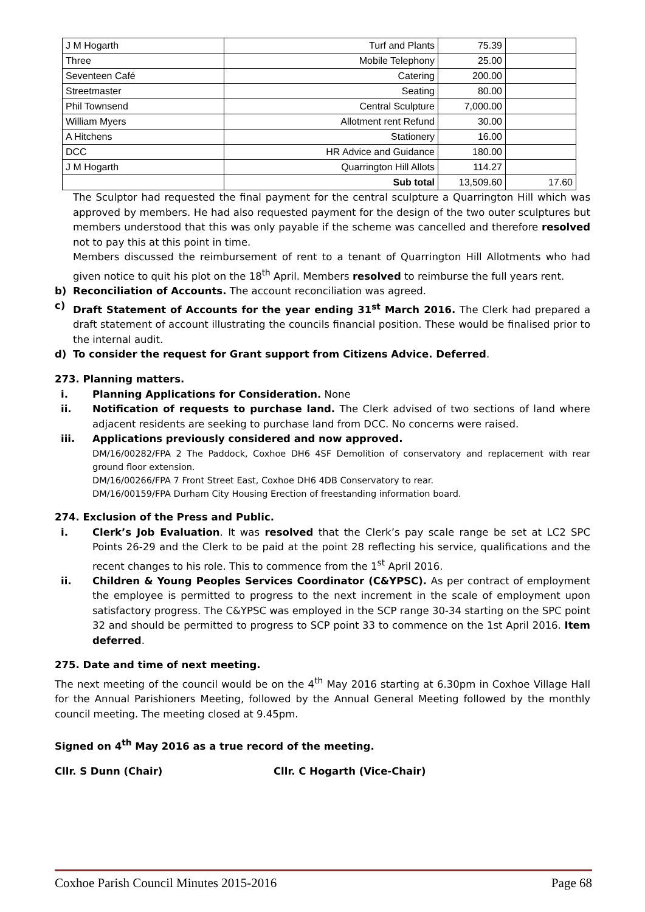| J M Hogarth | Turf and Plants | 75.39 | |
| Three | Mobile Telephony | 25.00 | |
| Seventeen Café | Catering | 200.00 | |
| Streetmaster | Seating | 80.00 | |
| Phil Townsend | Central Sculpture | 7,000.00 | |
| William Myers | Allotment rent Refund | 30.00 | |
| A Hitchens | Stationery | 16.00 | |
| DCC | HR Advice and Guidance | 180.00 | |
| J M Hogarth | Quarrington Hill Allots | 114.27 | |
| | Sub total | 13,509.60 | 17.60 |
The Sculptor had requested the final payment for the central sculpture a Quarrington Hill which was approved by members. He had also requested payment for the design of the two outer sculptures but members understood that this was only payable if the scheme was cancelled and therefore resolved not to pay this at this point in time.
Members discussed the reimbursement of rent to a tenant of Quarrington Hill Allotments who had given notice to quit his plot on the 18<sup>th</sup> April. Members resolved to reimburse the full years rent.
b)
Reconciliation of Accounts. The account reconciliation was agreed.
c)
Draft Statement of Accounts for the year ending 31<sup>st</sup> March 2016. The Clerk had prepared a draft statement of account illustrating the councils financial position. These would be finalised prior to the internal audit.
d)
To consider the request for Grant support from Citizens Advice. Deferred.
273. Planning matters.
i.
Planning Applications for Consideration. None
ii.
Notification of requests to purchase land. The Clerk advised of two sections of land where adjacent residents are seeking to purchase land from DCC. No concerns were raised.
iii.
Applications previously considered and now approved.
DM/16/00282/FPA 2 The Paddock, Coxhoe DH6 4SF Demolition of conservatory and replacement with rear ground floor extension.
DM/16/00266/FPA 7 Front Street East, Coxhoe DH6 4DB Conservatory to rear.
DM/16/00159/FPA Durham City Housing Erection of freestanding information board.
274. Exclusion of the Press and Public.
i.
Clerk’s Job Evaluation. It was resolved that the Clerk’s pay scale range be set at LC2 SPC Points 26-29 and the Clerk to be paid at the point 28 reflecting his service, qualifications and the recent changes to his role. This to commence from the 1<sup>st</sup> April 2016.
ii.
Children & Young Peoples Services Coordinator (C&YPSC). As per contract of employment the employee is permitted to progress to the next increment in the scale of employment upon satisfactory progress. The C&YPSC was employed in the SCP range 30-34 starting on the SPC point 32 and should be permitted to progress to SCP point 33 to commence on the 1st April 2016. Item deferred.
275. Date and time of next meeting.
The next meeting of the council would be on the 4<sup>th</sup> May 2016 starting at 6.30pm in Coxhoe Village Hall for the Annual Parishioners Meeting, followed by the Annual General Meeting followed by the monthly council meeting. The meeting closed at 9.45pm.
Signed on 4<sup>th</sup> May 2016 as a true record of the meeting.
Cllr. S Dunn (Chair) Cllr. C Hogarth (Vice-Chair)
Coxhoe Parish Council Minutes 2015-2016 Page 68